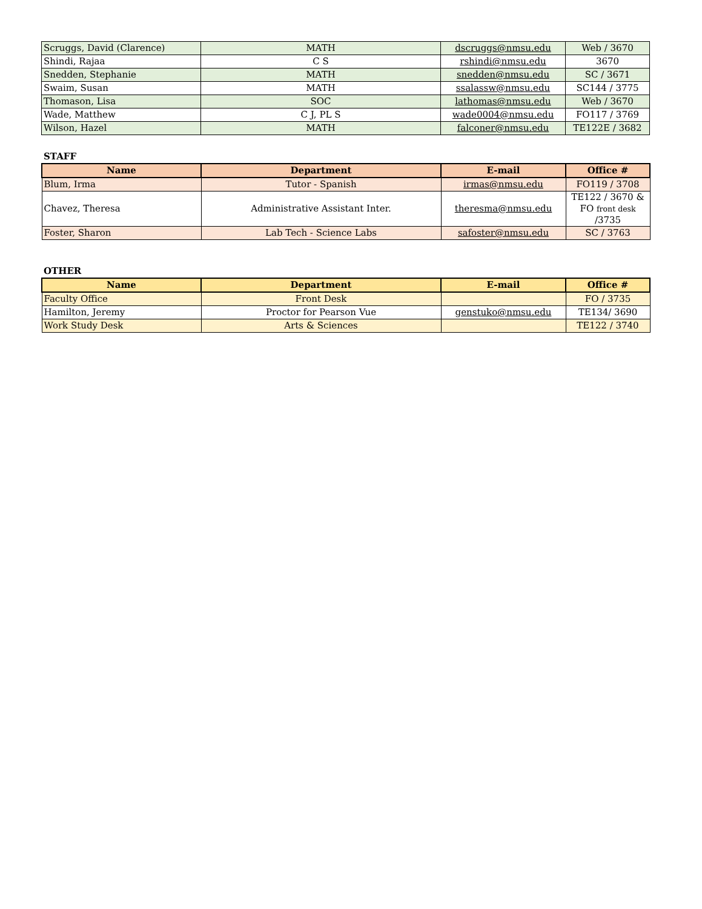| Scruggs, David (Clarence) | MATH | dscruggs@nmsu.edu | Web / 3670 |
| Shindi, Rajaa | C S | rshindi@nmsu.edu | 3670 |
| Snedden, Stephanie | MATH | snedden@nmsu.edu | SC / 3671 |
| Swaim, Susan | MATH | ssalassw@nmsu.edu | SC144 / 3775 |
| Thomason, Lisa | SOC | lathomas@nmsu.edu | Web / 3670 |
| Wade, Matthew | C J, PL S | wade0004@nmsu.edu | FO117 / 3769 |
| Wilson, Hazel | MATH | falconer@nmsu.edu | TE122E / 3682 |
STAFF
| Name | Department | E-mail | Office # |
| --- | --- | --- | --- |
| Blum, Irma | Tutor - Spanish | irmas@nmsu.edu | FO119 / 3708 |
| Chavez, Theresa | Administrative Assistant Inter. | theresma@nmsu.edu | TE122 / 3670 & FO front desk /3735 |
| Foster, Sharon | Lab Tech - Science Labs | safoster@nmsu.edu | SC / 3763 |
OTHER
| Name | Department | E-mail | Office # |
| --- | --- | --- | --- |
| Faculty Office | Front Desk | | FO / 3735 |
| Hamilton, Jeremy | Proctor for Pearson Vue | genstuko@nmsu.edu | TE134/ 3690 |
| Work Study Desk | Arts & Sciences | | TE122 / 3740 |